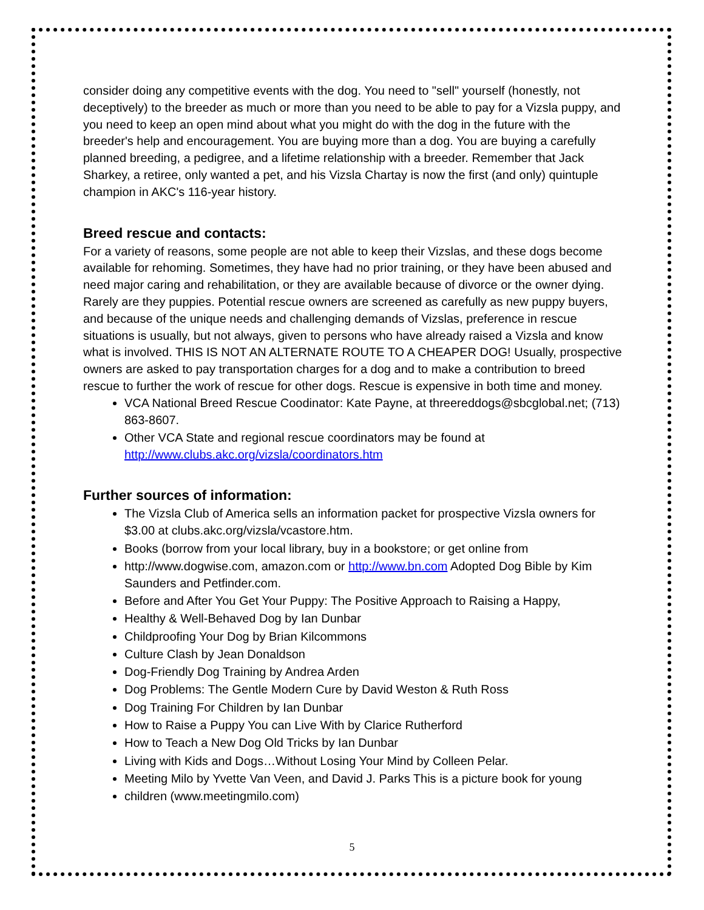consider doing any competitive events with the dog. You need to "sell" yourself (honestly, not deceptively) to the breeder as much or more than you need to be able to pay for a Vizsla puppy, and you need to keep an open mind about what you might do with the dog in the future with the breeder's help and encouragement. You are buying more than a dog. You are buying a carefully planned breeding, a pedigree, and a lifetime relationship with a breeder. Remember that Jack Sharkey, a retiree, only wanted a pet, and his Vizsla Chartay is now the first (and only) quintuple champion in AKC's 116-year history.
Breed rescue and contacts:
For a variety of reasons, some people are not able to keep their Vizslas, and these dogs become available for rehoming. Sometimes, they have had no prior training, or they have been abused and need major caring and rehabilitation, or they are available because of divorce or the owner dying. Rarely are they puppies. Potential rescue owners are screened as carefully as new puppy buyers, and because of the unique needs and challenging demands of Vizslas, preference in rescue situations is usually, but not always, given to persons who have already raised a Vizsla and know what is involved. THIS IS NOT AN ALTERNATE ROUTE TO A CHEAPER DOG! Usually, prospective owners are asked to pay transportation charges for a dog and to make a contribution to breed rescue to further the work of rescue for other dogs. Rescue is expensive in both time and money.
VCA National Breed Rescue Coodinator: Kate Payne, at threereddogs@sbcglobal.net; (713) 863-8607.
Other VCA State and regional rescue coordinators may be found at http://www.clubs.akc.org/vizsla/coordinators.htm
Further sources of information:
The Vizsla Club of America sells an information packet for prospective Vizsla owners for $3.00 at clubs.akc.org/vizsla/vcastore.htm.
Books (borrow from your local library, buy in a bookstore; or get online from
http://www.dogwise.com, amazon.com or http://www.bn.com Adopted Dog Bible by Kim Saunders and Petfinder.com.
Before and After You Get Your Puppy: The Positive Approach to Raising a Happy,
Healthy & Well-Behaved Dog by Ian Dunbar
Childproofing Your Dog by Brian Kilcommons
Culture Clash by Jean Donaldson
Dog-Friendly Dog Training by Andrea Arden
Dog Problems: The Gentle Modern Cure by David Weston & Ruth Ross
Dog Training For Children by Ian Dunbar
How to Raise a Puppy You can Live With by Clarice Rutherford
How to Teach a New Dog Old Tricks by Ian Dunbar
Living with Kids and Dogs…Without Losing Your Mind by Colleen Pelar.
Meeting Milo by Yvette Van Veen, and David J. Parks This is a picture book for young
children (www.meetingmilo.com)
5